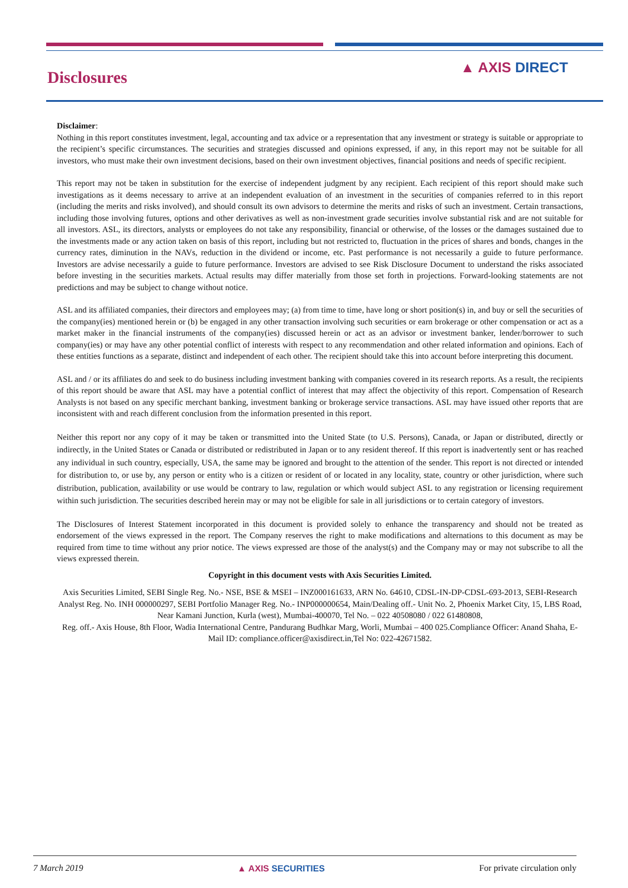Disclosures
▲ AXIS DIRECT
Disclaimer:
Nothing in this report constitutes investment, legal, accounting and tax advice or a representation that any investment or strategy is suitable or appropriate to the recipient’s specific circumstances. The securities and strategies discussed and opinions expressed, if any, in this report may not be suitable for all investors, who must make their own investment decisions, based on their own investment objectives, financial positions and needs of specific recipient.
This report may not be taken in substitution for the exercise of independent judgment by any recipient. Each recipient of this report should make such investigations as it deems necessary to arrive at an independent evaluation of an investment in the securities of companies referred to in this report (including the merits and risks involved), and should consult its own advisors to determine the merits and risks of such an investment. Certain transactions, including those involving futures, options and other derivatives as well as non-investment grade securities involve substantial risk and are not suitable for all investors. ASL, its directors, analysts or employees do not take any responsibility, financial or otherwise, of the losses or the damages sustained due to the investments made or any action taken on basis of this report, including but not restricted to, fluctuation in the prices of shares and bonds, changes in the currency rates, diminution in the NAVs, reduction in the dividend or income, etc. Past performance is not necessarily a guide to future performance. Investors are advise necessarily a guide to future performance. Investors are advised to see Risk Disclosure Document to understand the risks associated before investing in the securities markets. Actual results may differ materially from those set forth in projections. Forward-looking statements are not predictions and may be subject to change without notice.
ASL and its affiliated companies, their directors and employees may; (a) from time to time, have long or short position(s) in, and buy or sell the securities of the company(ies) mentioned herein or (b) be engaged in any other transaction involving such securities or earn brokerage or other compensation or act as a market maker in the financial instruments of the company(ies) discussed herein or act as an advisor or investment banker, lender/borrower to such company(ies) or may have any other potential conflict of interests with respect to any recommendation and other related information and opinions. Each of these entities functions as a separate, distinct and independent of each other. The recipient should take this into account before interpreting this document.
ASL and / or its affiliates do and seek to do business including investment banking with companies covered in its research reports. As a result, the recipients of this report should be aware that ASL may have a potential conflict of interest that may affect the objectivity of this report. Compensation of Research Analysts is not based on any specific merchant banking, investment banking or brokerage service transactions. ASL may have issued other reports that are inconsistent with and reach different conclusion from the information presented in this report.
Neither this report nor any copy of it may be taken or transmitted into the United State (to U.S. Persons), Canada, or Japan or distributed, directly or indirectly, in the United States or Canada or distributed or redistributed in Japan or to any resident thereof. If this report is inadvertently sent or has reached any individual in such country, especially, USA, the same may be ignored and brought to the attention of the sender. This report is not directed or intended for distribution to, or use by, any person or entity who is a citizen or resident of or located in any locality, state, country or other jurisdiction, where such distribution, publication, availability or use would be contrary to law, regulation or which would subject ASL to any registration or licensing requirement within such jurisdiction. The securities described herein may or may not be eligible for sale in all jurisdictions or to certain category of investors.
The Disclosures of Interest Statement incorporated in this document is provided solely to enhance the transparency and should not be treated as endorsement of the views expressed in the report. The Company reserves the right to make modifications and alternations to this document as may be required from time to time without any prior notice. The views expressed are those of the analyst(s) and the Company may or may not subscribe to all the views expressed therein.
Copyright in this document vests with Axis Securities Limited.
Axis Securities Limited, SEBI Single Reg. No.- NSE, BSE & MSEI – INZ000161633, ARN No. 64610, CDSL-IN-DP-CDSL-693-2013, SEBI-Research Analyst Reg. No. INH 000000297, SEBI Portfolio Manager Reg. No.- INP000000654, Main/Dealing off.- Unit No. 2, Phoenix Market City, 15, LBS Road, Near Kamani Junction, Kurla (west), Mumbai-400070, Tel No. – 022 40508080 / 022 61480808,
Reg. off.- Axis House, 8th Floor, Wadia International Centre, Pandurang Budhkar Marg, Worli, Mumbai – 400 025.Compliance Officer: Anand Shaha, E-Mail ID: compliance.officer@axisdirect.in,Tel No: 022-42671582.
7 March 2019 ▲ AXIS SECURITIES For private circulation only